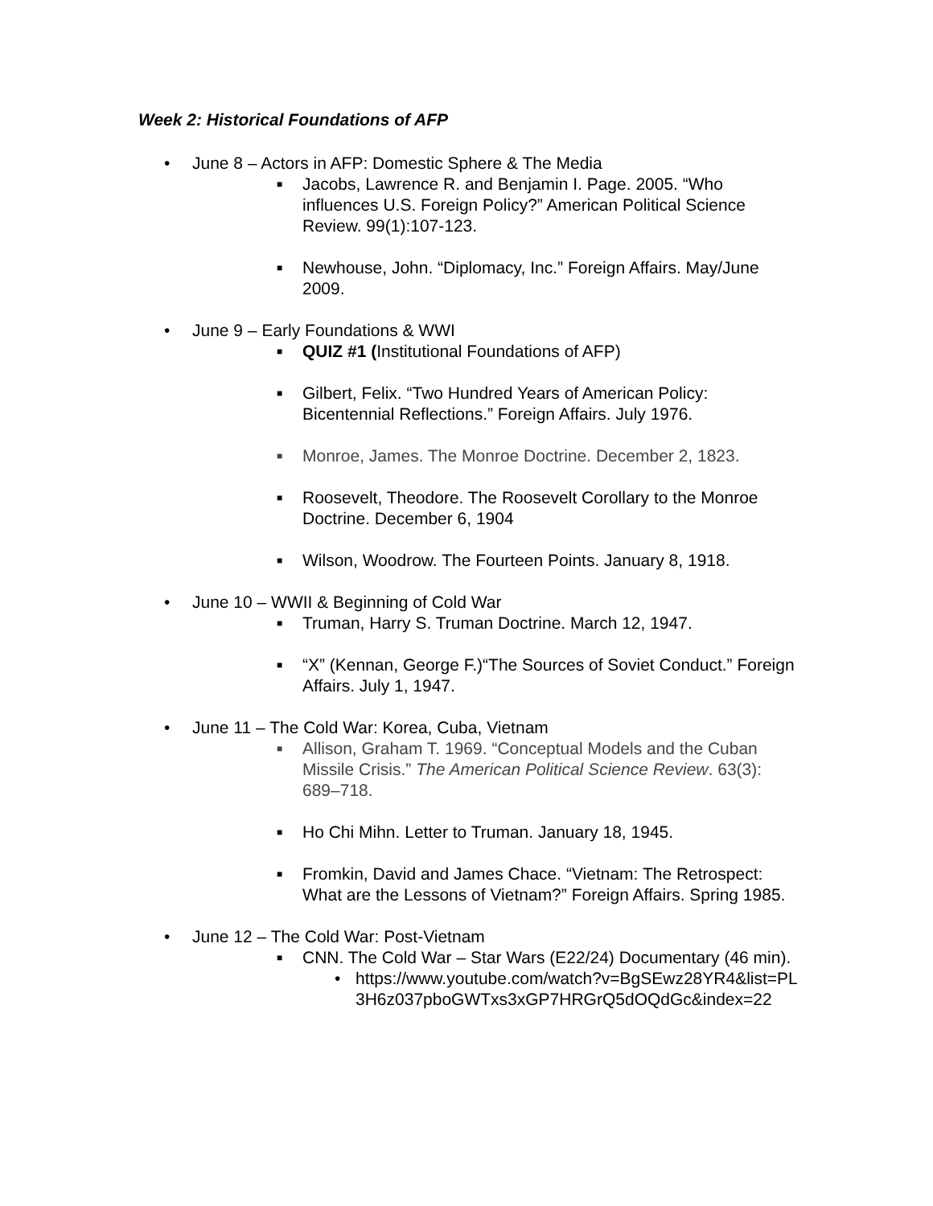Week 2: Historical Foundations of AFP
• June 8 – Actors in AFP: Domestic Sphere & The Media
■ Jacobs, Lawrence R. and Benjamin I. Page. 2005. “Who influences U.S. Foreign Policy?” American Political Science Review. 99(1):107-123.
■ Newhouse, John. “Diplomacy, Inc.” Foreign Affairs. May/June 2009.
• June 9 – Early Foundations & WWI
■ QUIZ #1 (Institutional Foundations of AFP)
■ Gilbert, Felix. “Two Hundred Years of American Policy: Bicentennial Reflections.” Foreign Affairs. July 1976.
■ Monroe, James. The Monroe Doctrine. December 2, 1823.
■ Roosevelt, Theodore. The Roosevelt Corollary to the Monroe Doctrine. December 6, 1904
■ Wilson, Woodrow. The Fourteen Points. January 8, 1918.
• June 10 – WWII & Beginning of Cold War
■ Truman, Harry S. Truman Doctrine. March 12, 1947.
■ “X” (Kennan, George F.)“The Sources of Soviet Conduct.” Foreign Affairs. July 1, 1947.
• June 11 – The Cold War: Korea, Cuba, Vietnam
■ Allison, Graham T. 1969. “Conceptual Models and the Cuban Missile Crisis.” The American Political Science Review. 63(3): 689–718.
■ Ho Chi Mihn. Letter to Truman. January 18, 1945.
■ Fromkin, David and James Chace. “Vietnam: The Retrospect: What are the Lessons of Vietnam?” Foreign Affairs. Spring 1985.
• June 12 – The Cold War: Post-Vietnam
■ CNN. The Cold War – Star Wars (E22/24) Documentary (46 min).
• https://www.youtube.com/watch?v=BgSEwz28YR4&list=PL3H6z037pboGWTxs3xGP7HRGrQ5dOQdGc&index=22